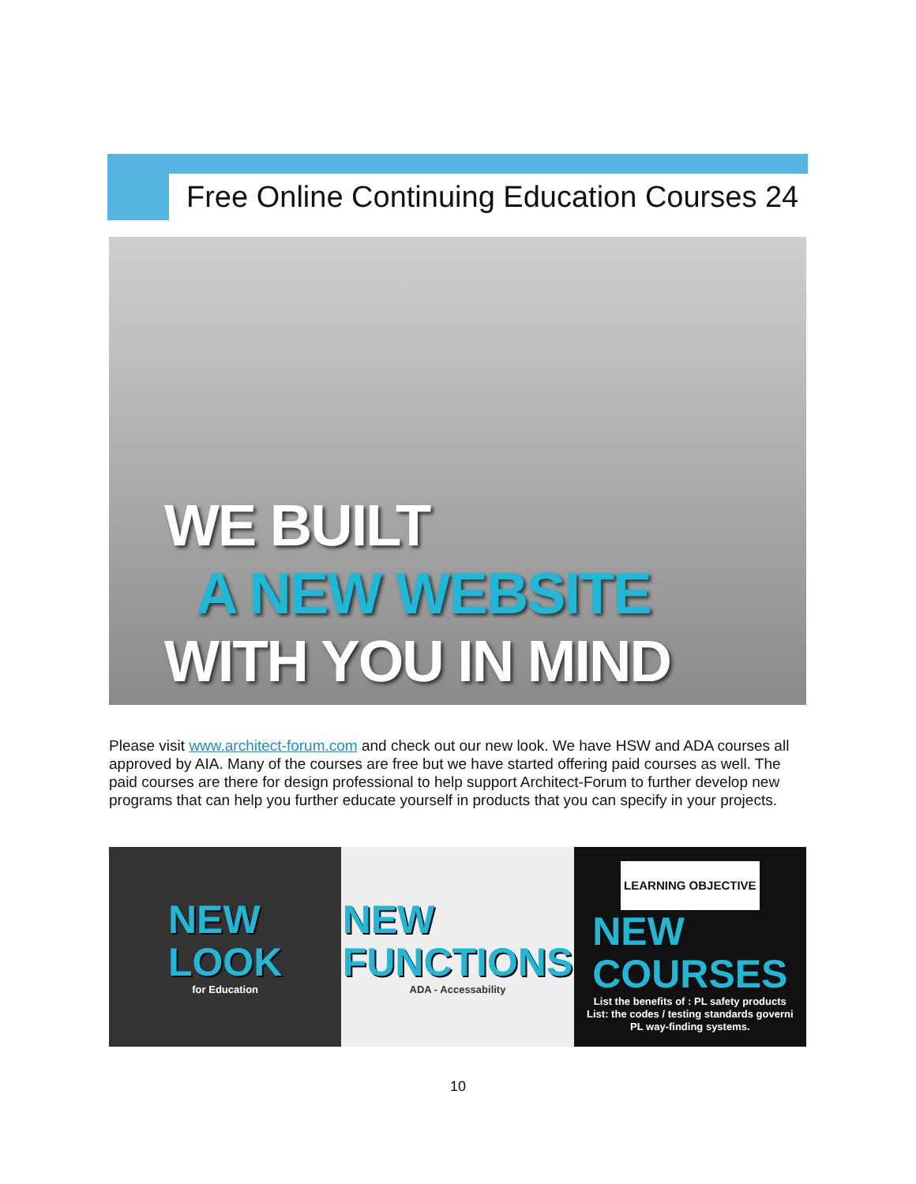Free Online Continuing Education Courses 24
WE BUILT
A NEW WEBSITE
WITH YOU IN MIND
Please visit www.architect-forum.com and check out our new look. We have HSW and ADA courses all approved by AIA. Many of the courses are free but we have started offering paid courses as well. The paid courses are there for design professional to help support Architect-Forum to further develop new programs that can help you further educate yourself in products that you can specify in your projects.
NEW
LOOK
for Education
NEW
FUNCTIONS
ADA - Accessability
LEARNING OBJECTIVE
NEW
COURSES
List the benefits of : PL safety products
List: the codes / testing standards governi
PL way-finding systems.
10